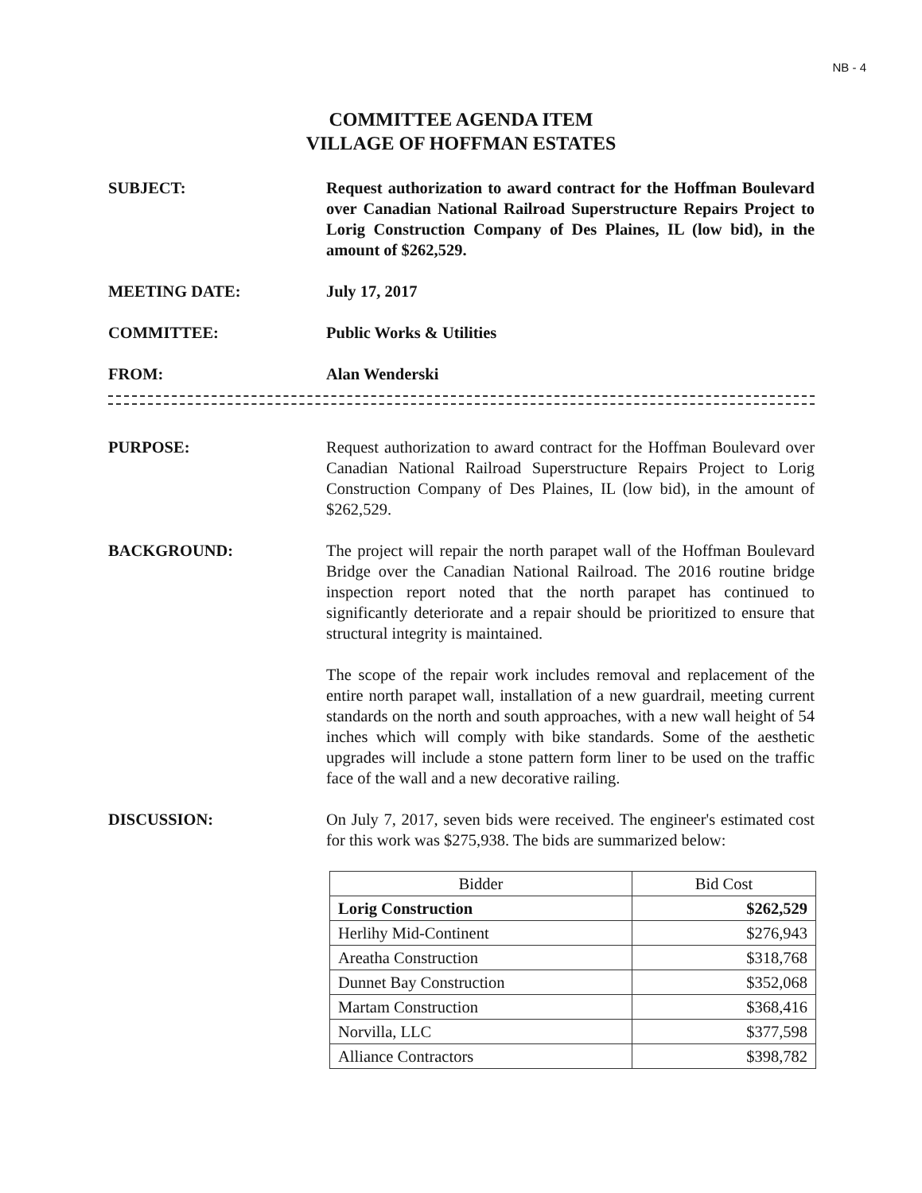NB - 4
COMMITTEE AGENDA ITEM
VILLAGE OF HOFFMAN ESTATES
SUBJECT: Request authorization to award contract for the Hoffman Boulevard over Canadian National Railroad Superstructure Repairs Project to Lorig Construction Company of Des Plaines, IL (low bid), in the amount of $262,529.
MEETING DATE: July 17, 2017
COMMITTEE: Public Works & Utilities
FROM: Alan Wenderski
PURPOSE: Request authorization to award contract for the Hoffman Boulevard over Canadian National Railroad Superstructure Repairs Project to Lorig Construction Company of Des Plaines, IL (low bid), in the amount of $262,529.
BACKGROUND: The project will repair the north parapet wall of the Hoffman Boulevard Bridge over the Canadian National Railroad. The 2016 routine bridge inspection report noted that the north parapet has continued to significantly deteriorate and a repair should be prioritized to ensure that structural integrity is maintained.
The scope of the repair work includes removal and replacement of the entire north parapet wall, installation of a new guardrail, meeting current standards on the north and south approaches, with a new wall height of 54 inches which will comply with bike standards. Some of the aesthetic upgrades will include a stone pattern form liner to be used on the traffic face of the wall and a new decorative railing.
DISCUSSION: On July 7, 2017, seven bids were received. The engineer's estimated cost for this work was $275,938. The bids are summarized below:
| Bidder | Bid Cost |
| --- | --- |
| Lorig Construction | $262,529 |
| Herlihy Mid-Continent | $276,943 |
| Areatha Construction | $318,768 |
| Dunnet Bay Construction | $352,068 |
| Martam Construction | $368,416 |
| Norvilla, LLC | $377,598 |
| Alliance Contractors | $398,782 |